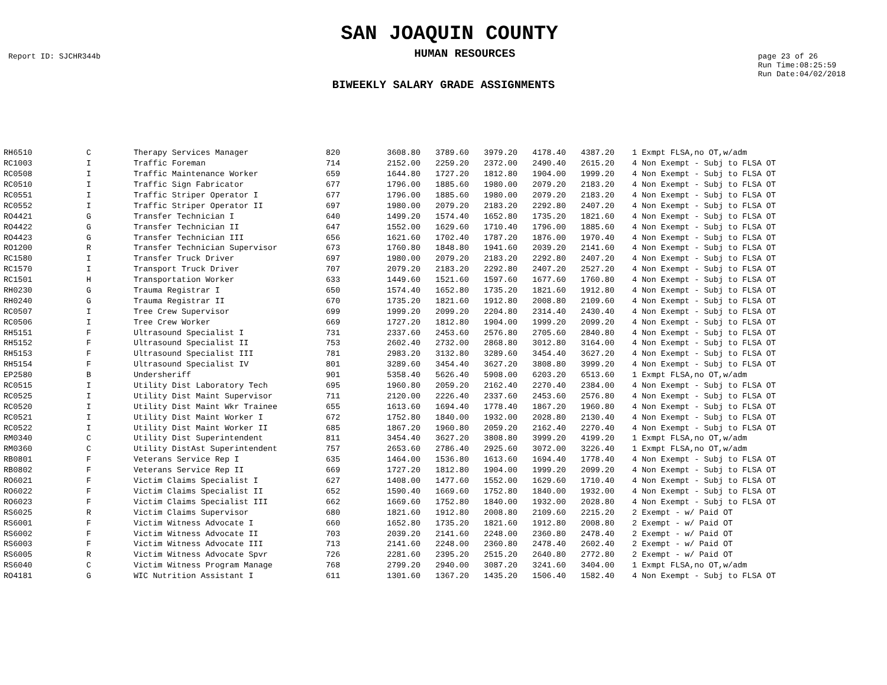SAN JOAQUIN COUNTY
Report ID: SJCHR344b
HUMAN RESOURCES
page 23 of 26
Run Time:08:25:59
Run Date:04/02/2018
BIWEEKLY SALARY GRADE ASSIGNMENTS
| RH6510 | C | Therapy Services Manager | 820 | 3608.80 | 3789.60 | 3979.20 | 4178.40 | 4387.20 | | 1 Exmpt FLSA,no OT,w/adm |
| RC1003 | I | Traffic Foreman | 714 | 2152.00 | 2259.20 | 2372.00 | 2490.40 | 2615.20 | | 4 Non Exempt - Subj to FLSA OT |
| RC0508 | I | Traffic Maintenance Worker | 659 | 1644.80 | 1727.20 | 1812.80 | 1904.00 | 1999.20 | | 4 Non Exempt - Subj to FLSA OT |
| RC0510 | I | Traffic Sign Fabricator | 677 | 1796.00 | 1885.60 | 1980.00 | 2079.20 | 2183.20 | | 4 Non Exempt - Subj to FLSA OT |
| RC0551 | I | Traffic Striper Operator I | 677 | 1796.00 | 1885.60 | 1980.00 | 2079.20 | 2183.20 | | 4 Non Exempt - Subj to FLSA OT |
| RC0552 | I | Traffic Striper Operator II | 697 | 1980.00 | 2079.20 | 2183.20 | 2292.80 | 2407.20 | | 4 Non Exempt - Subj to FLSA OT |
| RO4421 | G | Transfer Technician I | 640 | 1499.20 | 1574.40 | 1652.80 | 1735.20 | 1821.60 | | 4 Non Exempt - Subj to FLSA OT |
| RO4422 | G | Transfer Technician II | 647 | 1552.00 | 1629.60 | 1710.40 | 1796.00 | 1885.60 | | 4 Non Exempt - Subj to FLSA OT |
| RO4423 | G | Transfer Technician III | 656 | 1621.60 | 1702.40 | 1787.20 | 1876.00 | 1970.40 | | 4 Non Exempt - Subj to FLSA OT |
| RO1200 | R | Transfer Technician Supervisor | 673 | 1760.80 | 1848.80 | 1941.60 | 2039.20 | 2141.60 | | 4 Non Exempt - Subj to FLSA OT |
| RC1580 | I | Transfer Truck Driver | 697 | 1980.00 | 2079.20 | 2183.20 | 2292.80 | 2407.20 | | 4 Non Exempt - Subj to FLSA OT |
| RC1570 | I | Transport Truck Driver | 707 | 2079.20 | 2183.20 | 2292.80 | 2407.20 | 2527.20 | | 4 Non Exempt - Subj to FLSA OT |
| RC1501 | H | Transportation Worker | 633 | 1449.60 | 1521.60 | 1597.60 | 1677.60 | 1760.80 | | 4 Non Exempt - Subj to FLSA OT |
| RH0230 | G | Trauma Registrar I | 650 | 1574.40 | 1652.80 | 1735.20 | 1821.60 | 1912.80 | | 4 Non Exempt - Subj to FLSA OT |
| RH0240 | G | Trauma Registrar II | 670 | 1735.20 | 1821.60 | 1912.80 | 2008.80 | 2109.60 | | 4 Non Exempt - Subj to FLSA OT |
| RC0507 | I | Tree Crew Supervisor | 699 | 1999.20 | 2099.20 | 2204.80 | 2314.40 | 2430.40 | | 4 Non Exempt - Subj to FLSA OT |
| RC0506 | I | Tree Crew Worker | 669 | 1727.20 | 1812.80 | 1904.00 | 1999.20 | 2099.20 | | 4 Non Exempt - Subj to FLSA OT |
| RH5151 | F | Ultrasound Specialist I | 731 | 2337.60 | 2453.60 | 2576.80 | 2705.60 | 2840.80 | | 4 Non Exempt - Subj to FLSA OT |
| RH5152 | F | Ultrasound Specialist II | 753 | 2602.40 | 2732.00 | 2868.80 | 3012.80 | 3164.00 | | 4 Non Exempt - Subj to FLSA OT |
| RH5153 | F | Ultrasound Specialist III | 781 | 2983.20 | 3132.80 | 3289.60 | 3454.40 | 3627.20 | | 4 Non Exempt - Subj to FLSA OT |
| RH5154 | F | Ultrasound Specialist IV | 801 | 3289.60 | 3454.40 | 3627.20 | 3808.80 | 3999.20 | | 4 Non Exempt - Subj to FLSA OT |
| EP2580 | B | Undersheriff | 901 | 5358.40 | 5626.40 | 5908.00 | 6203.20 | 6513.60 | | 1 Exmpt FLSA,no OT,w/adm |
| RC0515 | I | Utility Dist Laboratory Tech | 695 | 1960.80 | 2059.20 | 2162.40 | 2270.40 | 2384.00 | | 4 Non Exempt - Subj to FLSA OT |
| RC0525 | I | Utility Dist Maint Supervisor | 711 | 2120.00 | 2226.40 | 2337.60 | 2453.60 | 2576.80 | | 4 Non Exempt - Subj to FLSA OT |
| RC0520 | I | Utility Dist Maint Wkr Trainee | 655 | 1613.60 | 1694.40 | 1778.40 | 1867.20 | 1960.80 | | 4 Non Exempt - Subj to FLSA OT |
| RC0521 | I | Utility Dist Maint Worker I | 672 | 1752.80 | 1840.00 | 1932.00 | 2028.80 | 2130.40 | | 4 Non Exempt - Subj to FLSA OT |
| RC0522 | I | Utility Dist Maint Worker II | 685 | 1867.20 | 1960.80 | 2059.20 | 2162.40 | 2270.40 | | 4 Non Exempt - Subj to FLSA OT |
| RM0340 | C | Utility Dist Superintendent | 811 | 3454.40 | 3627.20 | 3808.80 | 3999.20 | 4199.20 | | 1 Exmpt FLSA,no OT,w/adm |
| RM0360 | C | Utility DistAst Superintendent | 757 | 2653.60 | 2786.40 | 2925.60 | 3072.00 | 3226.40 | | 1 Exmpt FLSA,no OT,w/adm |
| RB0801 | F | Veterans Service Rep I | 635 | 1464.00 | 1536.80 | 1613.60 | 1694.40 | 1778.40 | | 4 Non Exempt - Subj to FLSA OT |
| RB0802 | F | Veterans Service Rep II | 669 | 1727.20 | 1812.80 | 1904.00 | 1999.20 | 2099.20 | | 4 Non Exempt - Subj to FLSA OT |
| RO6021 | F | Victim Claims Specialist I | 627 | 1408.00 | 1477.60 | 1552.00 | 1629.60 | 1710.40 | | 4 Non Exempt - Subj to FLSA OT |
| RO6022 | F | Victim Claims Specialist II | 652 | 1590.40 | 1669.60 | 1752.80 | 1840.00 | 1932.00 | | 4 Non Exempt - Subj to FLSA OT |
| RO6023 | F | Victim Claims Specialist III | 662 | 1669.60 | 1752.80 | 1840.00 | 1932.00 | 2028.80 | | 4 Non Exempt - Subj to FLSA OT |
| RS6025 | R | Victim Claims Supervisor | 680 | 1821.60 | 1912.80 | 2008.80 | 2109.60 | 2215.20 | | 2 Exempt - w/ Paid OT |
| RS6001 | F | Victim Witness Advocate I | 660 | 1652.80 | 1735.20 | 1821.60 | 1912.80 | 2008.80 | | 2 Exempt - w/ Paid OT |
| RS6002 | F | Victim Witness Advocate II | 703 | 2039.20 | 2141.60 | 2248.00 | 2360.80 | 2478.40 | | 2 Exempt - w/ Paid OT |
| RS6003 | F | Victim Witness Advocate III | 713 | 2141.60 | 2248.00 | 2360.80 | 2478.40 | 2602.40 | | 2 Exempt - w/ Paid OT |
| RS6005 | R | Victim Witness Advocate Spvr | 726 | 2281.60 | 2395.20 | 2515.20 | 2640.80 | 2772.80 | | 2 Exempt - w/ Paid OT |
| RS6040 | C | Victim Witness Program Manage | 768 | 2799.20 | 2940.00 | 3087.20 | 3241.60 | 3404.00 | | 1 Exmpt FLSA,no OT,w/adm |
| RO4181 | G | WIC Nutrition Assistant I | 611 | 1301.60 | 1367.20 | 1435.20 | 1506.40 | 1582.40 | | 4 Non Exempt - Subj to FLSA OT |